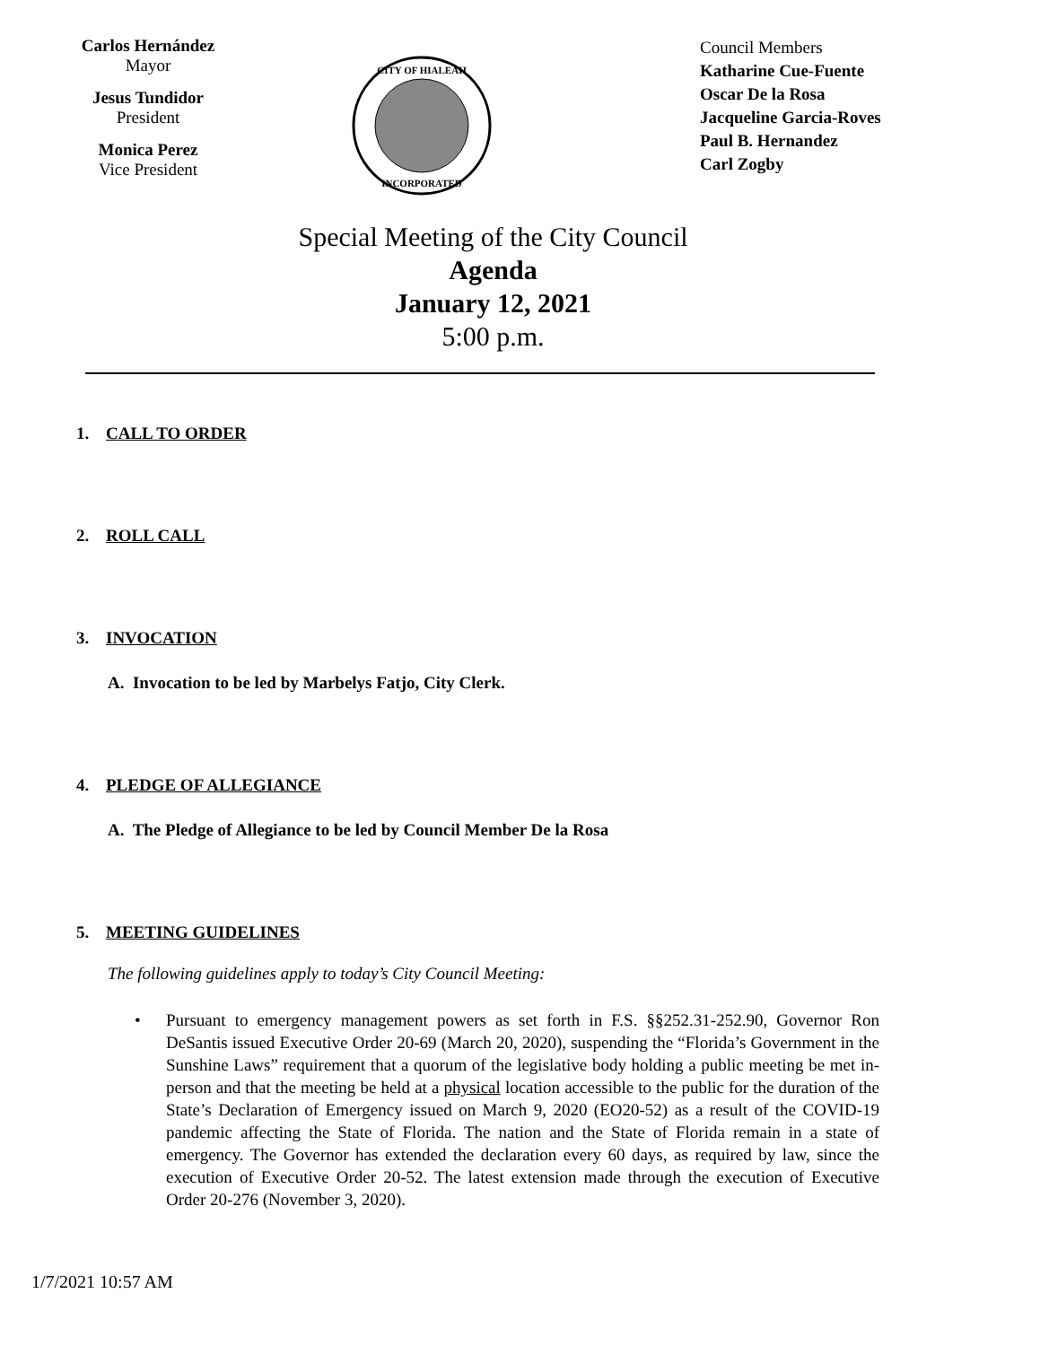Carlos Hernández
Mayor
Jesus Tundidor
President
Monica Perez
Vice President
CITY OF HIALEAH
INCORPORATED
Council Members
Katharine Cue-Fuente
Oscar De la Rosa
Jacqueline Garcia-Roves
Paul B. Hernandez
Carl Zogby
Special Meeting of the City Council
Agenda
January 12, 2021
5:00 p.m.
1. CALL TO ORDER
2. ROLL CALL
3. INVOCATION
A. Invocation to be led by Marbelys Fatjo, City Clerk.
4. PLEDGE OF ALLEGIANCE
A. The Pledge of Allegiance to be led by Council Member De la Rosa
5. MEETING GUIDELINES
The following guidelines apply to today’s City Council Meeting:
• Pursuant to emergency management powers as set forth in F.S. §§252.31-252.90, Governor Ron DeSantis issued Executive Order 20-69 (March 20, 2020), suspending the “Florida’s Government in the Sunshine Laws” requirement that a quorum of the legislative body holding a public meeting be met in-person and that the meeting be held at a physical location accessible to the public for the duration of the State’s Declaration of Emergency issued on March 9, 2020 (EO20-52) as a result of the COVID-19 pandemic affecting the State of Florida. The nation and the State of Florida remain in a state of emergency. The Governor has extended the declaration every 60 days, as required by law, since the execution of Executive Order 20-52. The latest extension made through the execution of Executive Order 20-276 (November 3, 2020).
1/7/2021 10:57 AM